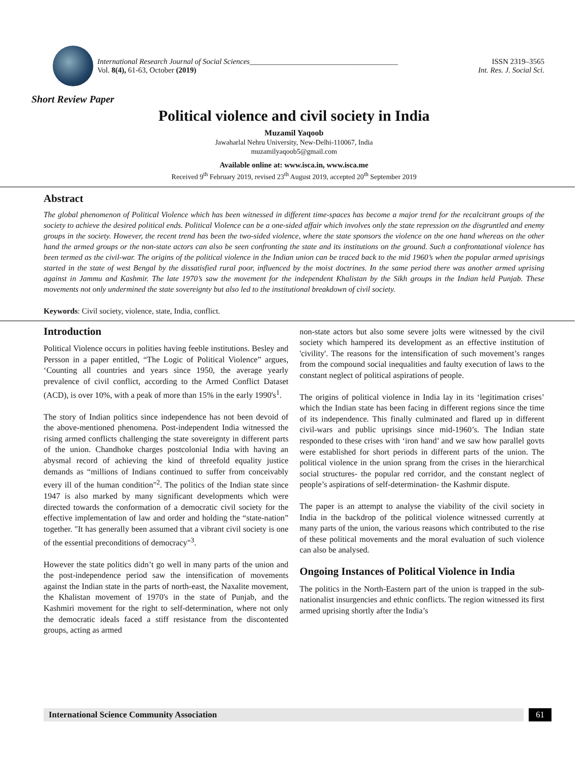International Research Journal of Social Sciences_______________________________________
Vol. 8(4), 61-63, October (2019)
ISSN 2319–3565
Int. Res. J. Social Sci.
Short Review Paper
Political violence and civil society in India
Muzamil Yaqoob
Jawaharlal Nehru University, New-Delhi-110067, India
muzamilyaqoob5@gmail.com
Available online at: www.isca.in, www.isca.me
Received 9<sup>th</sup> February 2019, revised 23<sup>th</sup> August 2019, accepted 20<sup>th</sup> September 2019
Abstract
The global phenomenon of Political Violence which has been witnessed in different time-spaces has become a major trend for the recalcitrant groups of the society to achieve the desired political ends. Political Violence can be a one-sided affair which involves only the state repression on the disgruntled and enemy groups in the society. However, the recent trend has been the two-sided violence, where the state sponsors the violence on the one hand whereas on the other hand the armed groups or the non-state actors can also be seen confronting the state and its institutions on the ground. Such a confrontational violence has been termed as the civil-war. The origins of the political violence in the Indian union can be traced back to the mid 1960’s when the popular armed uprisings started in the state of west Bengal by the dissatisfied rural poor, influenced by the moist doctrines. In the same period there was another armed uprising against in Jammu and Kashmir. The late 1970’s saw the movement for the independent Khalistan by the Sikh groups in the Indian held Punjab. These movements not only undermined the state sovereignty but also led to the institutional breakdown of civil society.
Keywords: Civil society, violence, state, India, conflict.
Introduction
Political Violence occurs in polities having feeble institutions. Besley and Persson in a paper entitled, “The Logic of Political Violence” argues, ‘Counting all countries and years since 1950, the average yearly prevalence of civil conflict, according to the Armed Conflict Dataset (ACD), is over 10%, with a peak of more than 15% in the early 1990's<sup>1</sup>.
The story of Indian politics since independence has not been devoid of the above-mentioned phenomena. Post-independent India witnessed the rising armed conflicts challenging the state sovereignty in different parts of the union. Chandhoke charges postcolonial India with having an abysmal record of achieving the kind of threefold equality justice demands as “millions of Indians continued to suffer from conceivably every ill of the human condition"<sup>2</sup>. The politics of the Indian state since 1947 is also marked by many significant developments which were directed towards the conformation of a democratic civil society for the effective implementation of law and order and holding the “state-nation” together. "It has generally been assumed that a vibrant civil society is one of the essential preconditions of democracy"<sup>3</sup>.
However the state politics didn’t go well in many parts of the union and the post-independence period saw the intensification of movements against the Indian state in the parts of north-east, the Naxalite movement, the Khalistan movement of 1970's in the state of Punjab, and the Kashmiri movement for the right to self-determination, where not only the democratic ideals faced a stiff resistance from the discontented groups, acting as armed
non-state actors but also some severe jolts were witnessed by the civil society which hampered its development as an effective institution of 'civility'. The reasons for the intensification of such movement’s ranges from the compound social inequalities and faulty execution of laws to the constant neglect of political aspirations of people.
The origins of political violence in India lay in its ‘legitimation crises’ which the Indian state has been facing in different regions since the time of its independence. This finally culminated and flared up in different civil-wars and public uprisings since mid-1960’s. The Indian state responded to these crises with ‘iron hand’ and we saw how parallel govts were established for short periods in different parts of the union. The political violence in the union sprang from the crises in the hierarchical social structures- the popular red corridor, and the constant neglect of people’s aspirations of self-determination- the Kashmir dispute.
The paper is an attempt to analyse the viability of the civil society in India in the backdrop of the political violence witnessed currently at many parts of the union, the various reasons which contributed to the rise of these political movements and the moral evaluation of such violence can also be analysed.
Ongoing Instances of Political Violence in India
The politics in the North-Eastern part of the union is trapped in the sub-nationalist insurgencies and ethnic conflicts. The region witnessed its first armed uprising shortly after the India’s
International Science Community Association
61